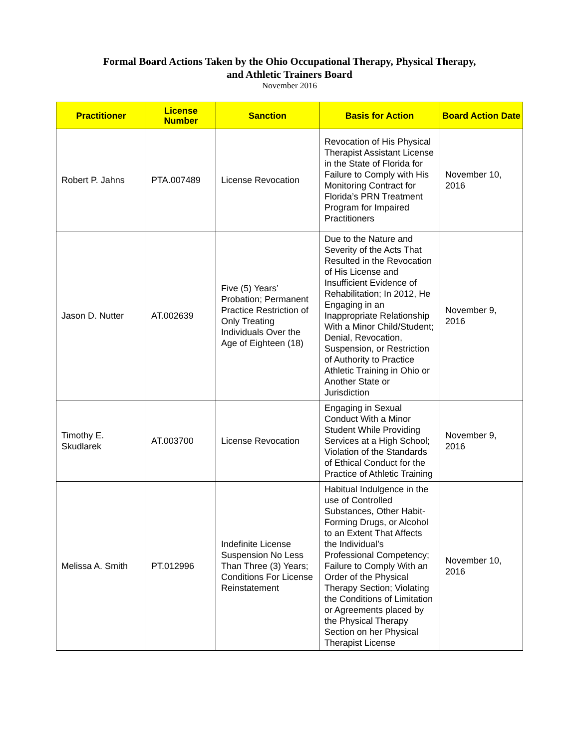Formal Board Actions Taken by the Ohio Occupational Therapy, Physical Therapy,
and Athletic Trainers Board
November 2016
| Practitioner | License Number | Sanction | Basis for Action | Board Action Date |
| --- | --- | --- | --- | --- |
| Robert P. Jahns | PTA.007489 | License Revocation | Revocation of His Physical Therapist Assistant License in the State of Florida for Failure to Comply with His Monitoring Contract for Florida’s PRN Treatment Program for Impaired Practitioners | November 10, 2016 |
| Jason D. Nutter | AT.002639 | Five (5) Years’ Probation; Permanent Practice Restriction of Only Treating Individuals Over the Age of Eighteen (18) | Due to the Nature and Severity of the Acts That Resulted in the Revocation of His License and Insufficient Evidence of Rehabilitation; In 2012, He Engaging in an Inappropriate Relationship With a Minor Child/Student; Denial, Revocation, Suspension, or Restriction of Authority to Practice Athletic Training in Ohio or Another State or Jurisdiction | November 9, 2016 |
| Timothy E. Skudlarek | AT.003700 | License Revocation | Engaging in Sexual Conduct With a Minor Student While Providing Services at a High School; Violation of the Standards of Ethical Conduct for the Practice of Athletic Training | November 9, 2016 |
| Melissa A. Smith | PT.012996 | Indefinite License Suspension No Less Than Three (3) Years; Conditions For License Reinstatement | Habitual Indulgence in the use of Controlled Substances, Other Habit-Forming Drugs, or Alcohol to an Extent That Affects the Individual’s Professional Competency; Failure to Comply With an Order of the Physical Therapy Section; Violating the Conditions of Limitation or Agreements placed by the Physical Therapy Section on her Physical Therapist License | November 10, 2016 |